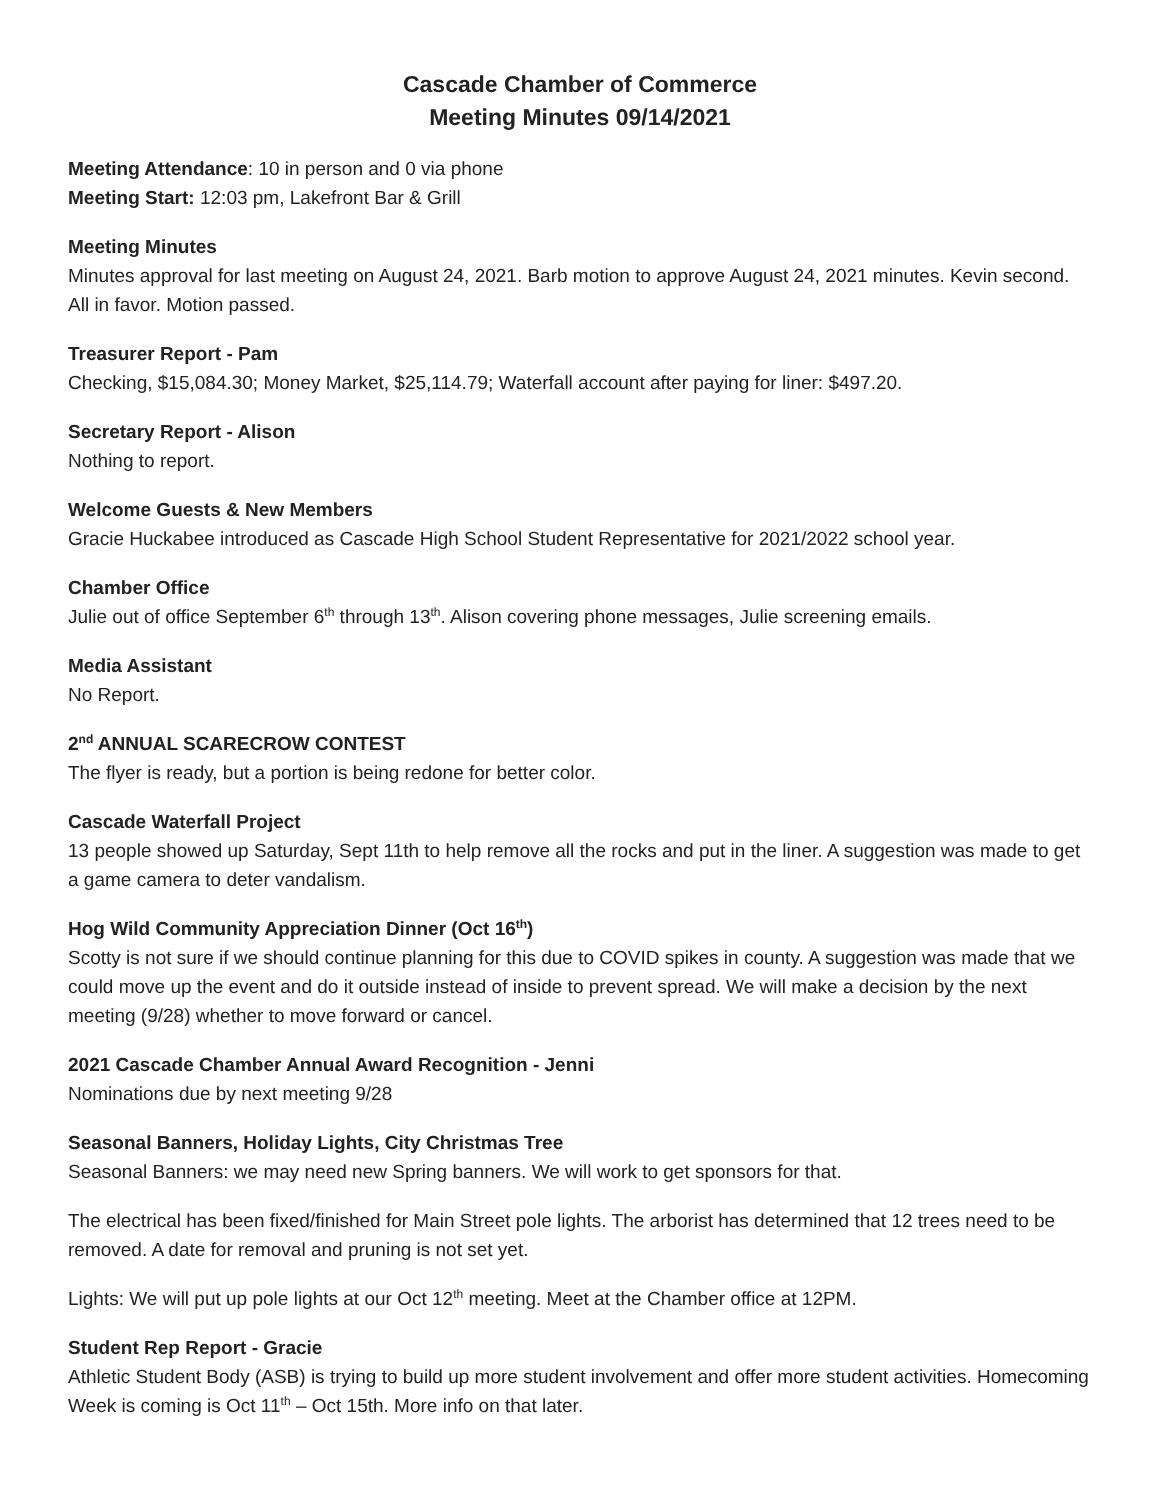Cascade Chamber of Commerce
Meeting Minutes 09/14/2021
Meeting Attendance: 10 in person and 0 via phone
Meeting Start: 12:03 pm, Lakefront Bar & Grill
Meeting Minutes
Minutes approval for last meeting on August 24, 2021. Barb motion to approve August 24, 2021 minutes. Kevin second. All in favor. Motion passed.
Treasurer Report - Pam
Checking, $15,084.30; Money Market, $25,114.79; Waterfall account after paying for liner: $497.20.
Secretary Report - Alison
Nothing to report.
Welcome Guests & New Members
Gracie Huckabee introduced as Cascade High School Student Representative for 2021/2022 school year.
Chamber Office
Julie out of office September 6<sup>th</sup> through 13<sup>th</sup>. Alison covering phone messages, Julie screening emails.
Media Assistant
No Report.
2<sup>nd</sup> ANNUAL SCARECROW CONTEST
The flyer is ready, but a portion is being redone for better color.
Cascade Waterfall Project
13 people showed up Saturday, Sept 11th to help remove all the rocks and put in the liner. A suggestion was made to get a game camera to deter vandalism.
Hog Wild Community Appreciation Dinner (Oct 16<sup>th</sup>)
Scotty is not sure if we should continue planning for this due to COVID spikes in county. A suggestion was made that we could move up the event and do it outside instead of inside to prevent spread. We will make a decision by the next meeting (9/28) whether to move forward or cancel.
2021 Cascade Chamber Annual Award Recognition - Jenni
Nominations due by next meeting 9/28
Seasonal Banners, Holiday Lights, City Christmas Tree
Seasonal Banners: we may need new Spring banners. We will work to get sponsors for that.
The electrical has been fixed/finished for Main Street pole lights. The arborist has determined that 12 trees need to be removed. A date for removal and pruning is not set yet.
Lights: We will put up pole lights at our Oct 12<sup>th</sup> meeting. Meet at the Chamber office at 12PM.
Student Rep Report - Gracie
Athletic Student Body (ASB) is trying to build up more student involvement and offer more student activities. Homecoming Week is coming is Oct 11<sup>th</sup> – Oct 15th. More info on that later.